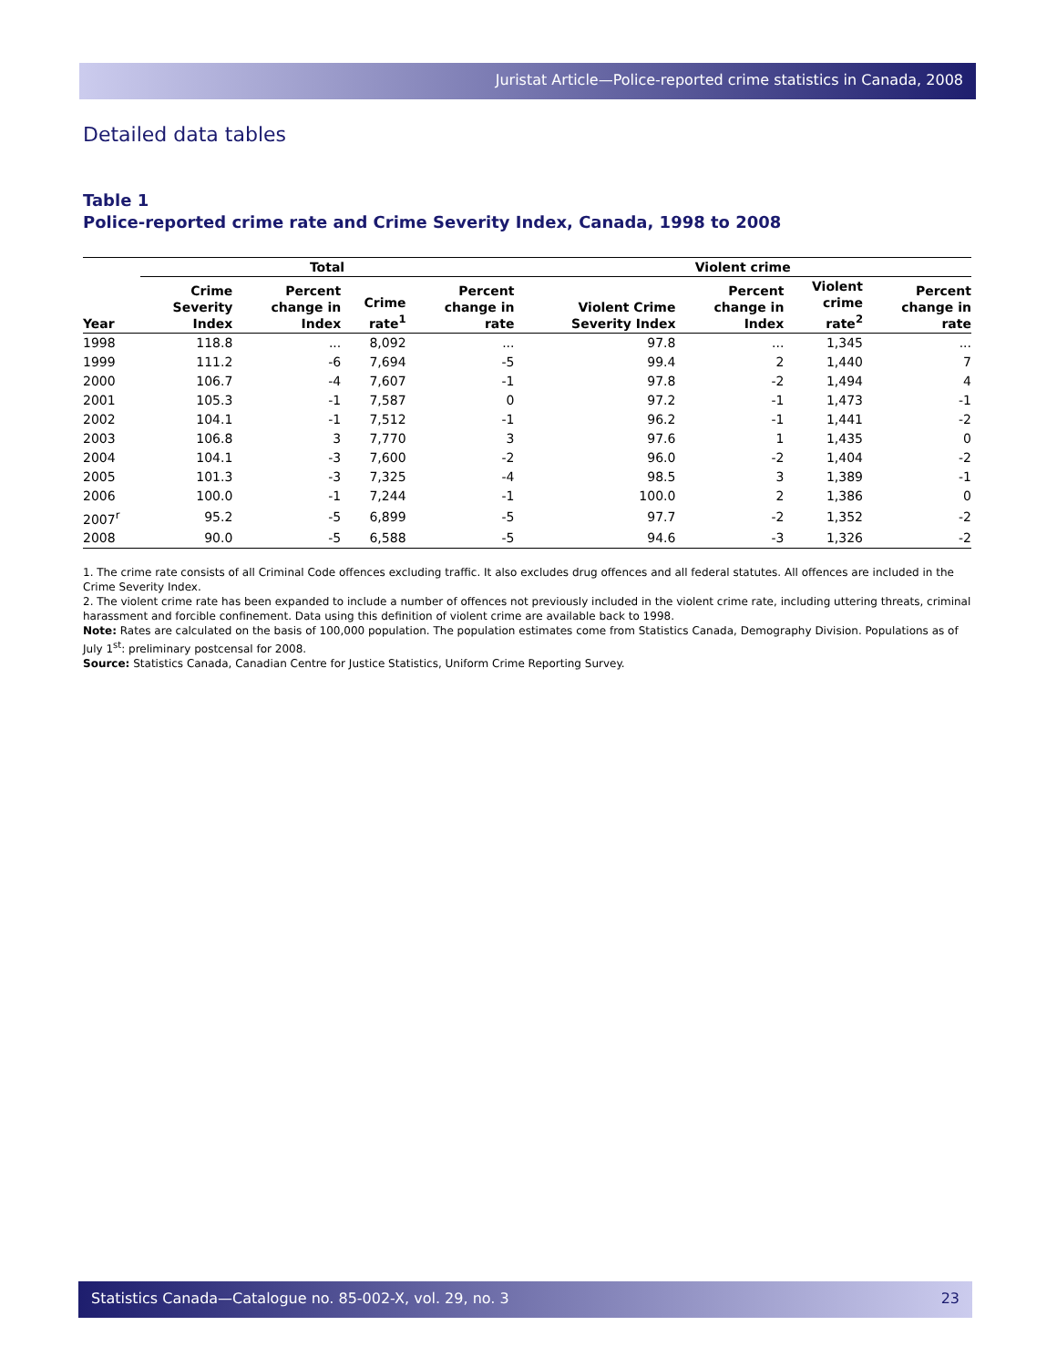Juristat Article—Police-reported crime statistics in Canada, 2008
Detailed data tables
Table 1
Police-reported crime rate and Crime Severity Index, Canada, 1998 to 2008
| | Total | | | | Violent crime | | | |
| --- | --- | --- | --- | --- | --- | --- | --- | --- |
| Year | Crime Severity Index | Percent change in Index | Crime rate<sup>1</sup> | Percent change in rate | Violent Crime Severity Index | Percent change in Index | Violent crime rate<sup>2</sup> | Percent change in rate |
| 1998 | 118.8 | ... | 8,092 | ... | 97.8 | ... | 1,345 | ... |
| 1999 | 111.2 | -6 | 7,694 | -5 | 99.4 | 2 | 1,440 | 7 |
| 2000 | 106.7 | -4 | 7,607 | -1 | 97.8 | -2 | 1,494 | 4 |
| 2001 | 105.3 | -1 | 7,587 | 0 | 97.2 | -1 | 1,473 | -1 |
| 2002 | 104.1 | -1 | 7,512 | -1 | 96.2 | -1 | 1,441 | -2 |
| 2003 | 106.8 | 3 | 7,770 | 3 | 97.6 | 1 | 1,435 | 0 |
| 2004 | 104.1 | -3 | 7,600 | -2 | 96.0 | -2 | 1,404 | -2 |
| 2005 | 101.3 | -3 | 7,325 | -4 | 98.5 | 3 | 1,389 | -1 |
| 2006 | 100.0 | -1 | 7,244 | -1 | 100.0 | 2 | 1,386 | 0 |
| 2007<sup>r</sup> | 95.2 | -5 | 6,899 | -5 | 97.7 | -2 | 1,352 | -2 |
| 2008 | 90.0 | -5 | 6,588 | -5 | 94.6 | -3 | 1,326 | -2 |
1. The crime rate consists of all Criminal Code offences excluding traffic. It also excludes drug offences and all federal statutes. All offences are included in the Crime Severity Index.
2. The violent crime rate has been expanded to include a number of offences not previously included in the violent crime rate, including uttering threats, criminal harassment and forcible confinement. Data using this definition of violent crime are available back to 1998.
Note: Rates are calculated on the basis of 100,000 population. The population estimates come from Statistics Canada, Demography Division. Populations as of July 1<sup>st</sup>: preliminary postcensal for 2008.
Source: Statistics Canada, Canadian Centre for Justice Statistics, Uniform Crime Reporting Survey.
Statistics Canada—Catalogue no. 85-002-X, vol. 29, no. 3 23